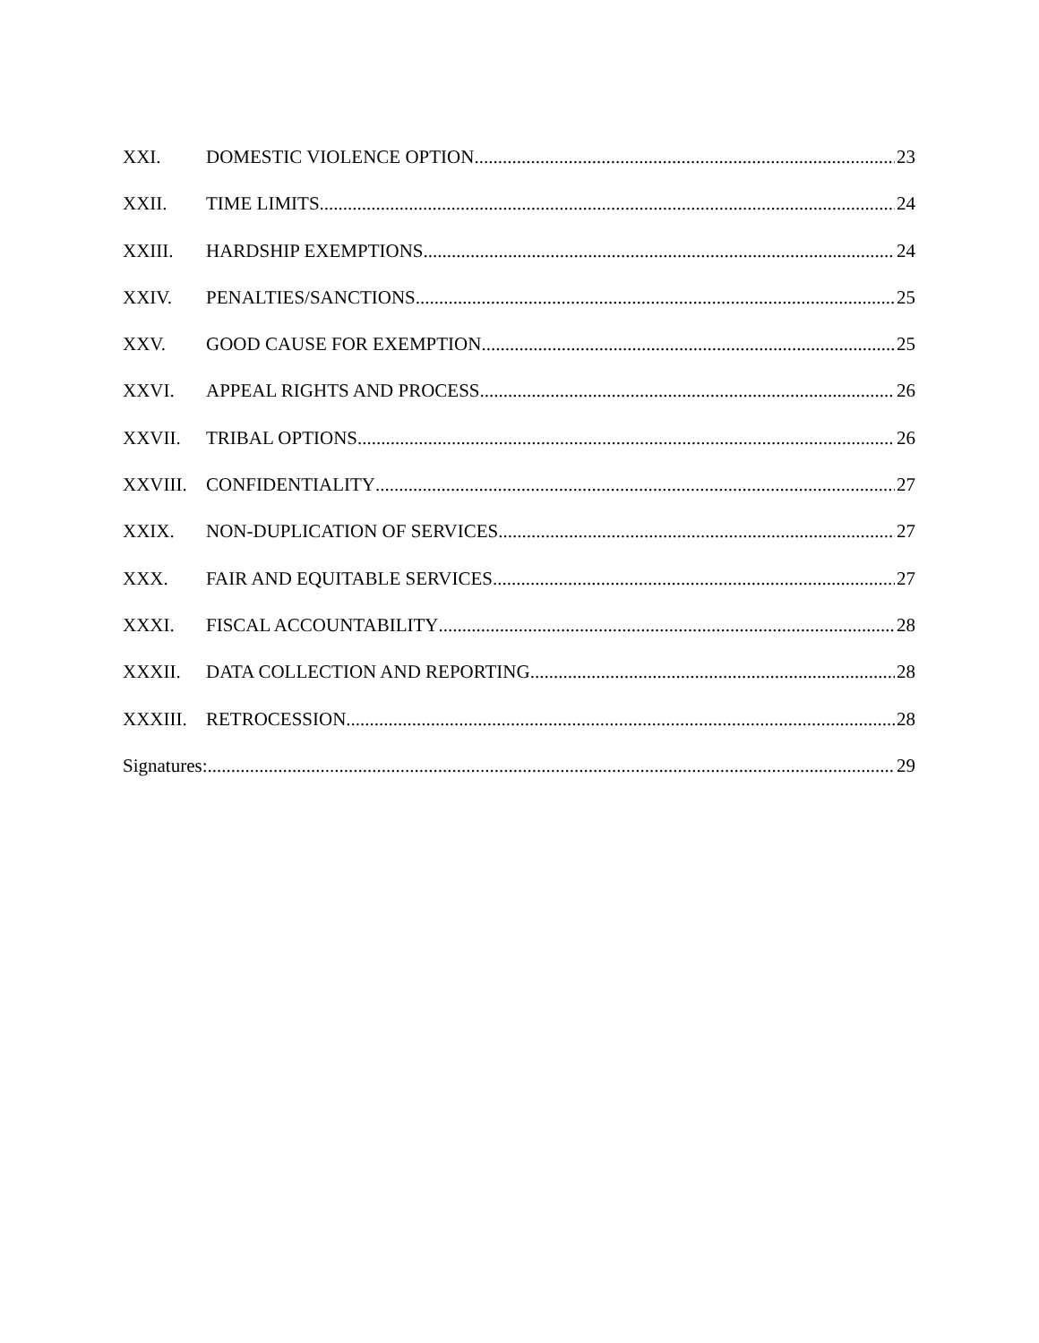XXI. DOMESTIC VIOLENCE OPTION 23
XXII. TIME LIMITS 24
XXIII. HARDSHIP EXEMPTIONS 24
XXIV. PENALTIES/SANCTIONS 25
XXV. GOOD CAUSE FOR EXEMPTION 25
XXVI. APPEAL RIGHTS AND PROCESS 26
XXVII. TRIBAL OPTIONS 26
XXVIII. CONFIDENTIALITY 27
XXIX. NON-DUPLICATION OF SERVICES 27
XXX. FAIR AND EQUITABLE SERVICES 27
XXXI. FISCAL ACCOUNTABILITY 28
XXXII. DATA COLLECTION AND REPORTING 28
XXXIII. RETROCESSION 28
Signatures: 29